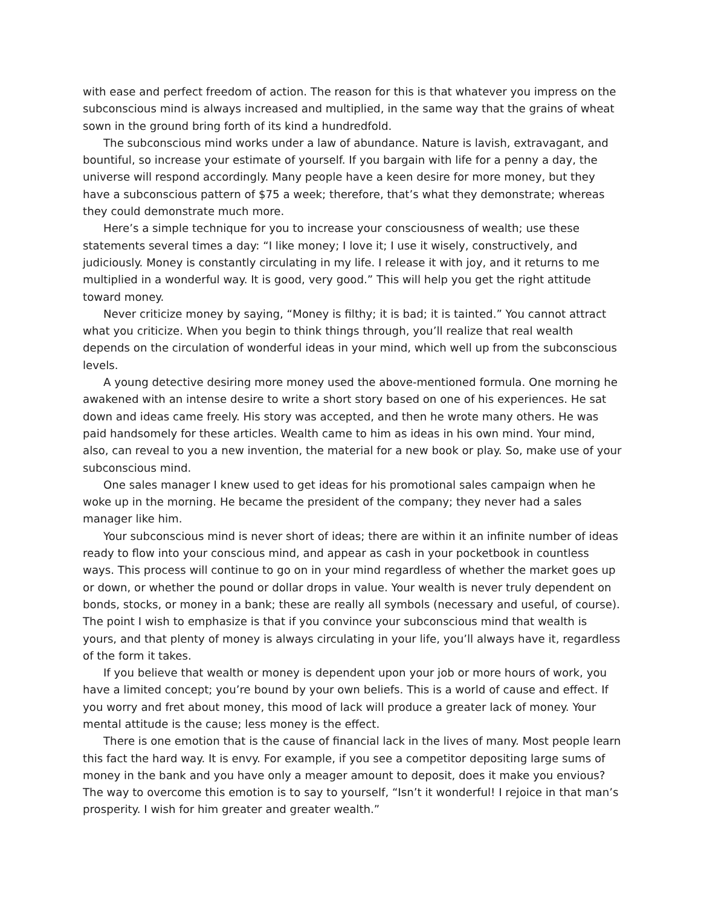with ease and perfect freedom of action. The reason for this is that whatever you impress on the subconscious mind is always increased and multiplied, in the same way that the grains of wheat sown in the ground bring forth of its kind a hundredfold.
The subconscious mind works under a law of abundance. Nature is lavish, extravagant, and bountiful, so increase your estimate of yourself. If you bargain with life for a penny a day, the universe will respond accordingly. Many people have a keen desire for more money, but they have a subconscious pattern of $75 a week; therefore, that’s what they demonstrate; whereas they could demonstrate much more.
Here’s a simple technique for you to increase your consciousness of wealth; use these statements several times a day: “I like money; I love it; I use it wisely, constructively, and judiciously. Money is constantly circulating in my life. I release it with joy, and it returns to me multiplied in a wonderful way. It is good, very good.” This will help you get the right attitude toward money.
Never criticize money by saying, “Money is filthy; it is bad; it is tainted.” You cannot attract what you criticize. When you begin to think things through, you’ll realize that real wealth depends on the circulation of wonderful ideas in your mind, which well up from the subconscious levels.
A young detective desiring more money used the above-mentioned formula. One morning he awakened with an intense desire to write a short story based on one of his experiences. He sat down and ideas came freely. His story was accepted, and then he wrote many others. He was paid handsomely for these articles. Wealth came to him as ideas in his own mind. Your mind, also, can reveal to you a new invention, the material for a new book or play. So, make use of your subconscious mind.
One sales manager I knew used to get ideas for his promotional sales campaign when he woke up in the morning. He became the president of the company; they never had a sales manager like him.
Your subconscious mind is never short of ideas; there are within it an infinite number of ideas ready to flow into your conscious mind, and appear as cash in your pocketbook in countless ways. This process will continue to go on in your mind regardless of whether the market goes up or down, or whether the pound or dollar drops in value. Your wealth is never truly dependent on bonds, stocks, or money in a bank; these are really all symbols (necessary and useful, of course). The point I wish to emphasize is that if you convince your subconscious mind that wealth is yours, and that plenty of money is always circulating in your life, you’ll always have it, regardless of the form it takes.
If you believe that wealth or money is dependent upon your job or more hours of work, you have a limited concept; you’re bound by your own beliefs. This is a world of cause and effect. If you worry and fret about money, this mood of lack will produce a greater lack of money. Your mental attitude is the cause; less money is the effect.
There is one emotion that is the cause of financial lack in the lives of many. Most people learn this fact the hard way. It is envy. For example, if you see a competitor depositing large sums of money in the bank and you have only a meager amount to deposit, does it make you envious? The way to overcome this emotion is to say to yourself, “Isn’t it wonderful! I rejoice in that man’s prosperity. I wish for him greater and greater wealth.”